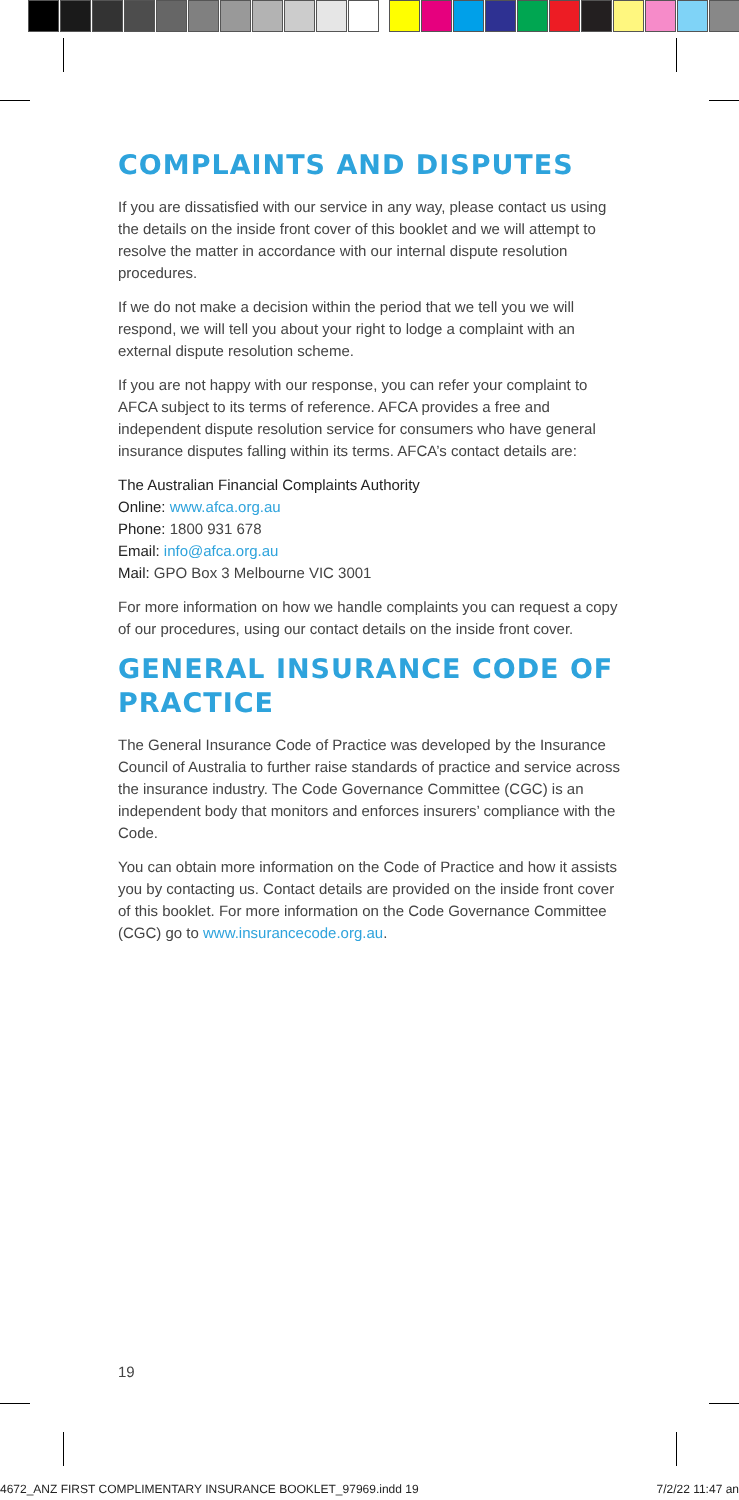COMPLAINTS AND DISPUTES
If you are dissatisfied with our service in any way, please contact us using the details on the inside front cover of this booklet and we will attempt to resolve the matter in accordance with our internal dispute resolution procedures.
If we do not make a decision within the period that we tell you we will respond, we will tell you about your right to lodge a complaint with an external dispute resolution scheme.
If you are not happy with our response, you can refer your complaint to AFCA subject to its terms of reference. AFCA provides a free and independent dispute resolution service for consumers who have general insurance disputes falling within its terms. AFCA’s contact details are:
The Australian Financial Complaints Authority
Online: www.afca.org.au
Phone: 1800 931 678
Email: info@afca.org.au
Mail: GPO Box 3 Melbourne VIC 3001
For more information on how we handle complaints you can request a copy of our procedures, using our contact details on the inside front cover.
GENERAL INSURANCE CODE OF PRACTICE
The General Insurance Code of Practice was developed by the Insurance Council of Australia to further raise standards of practice and service across the insurance industry. The Code Governance Committee (CGC) is an independent body that monitors and enforces insurers’ compliance with the Code.
You can obtain more information on the Code of Practice and how it assists you by contacting us. Contact details are provided on the inside front cover of this booklet. For more information on the Code Governance Committee (CGC) go to www.insurancecode.org.au.
19
4672_ANZ FIRST COMPLIMENTARY INSURANCE BOOKLET_97969.indd 19 7/2/22 11:47 an